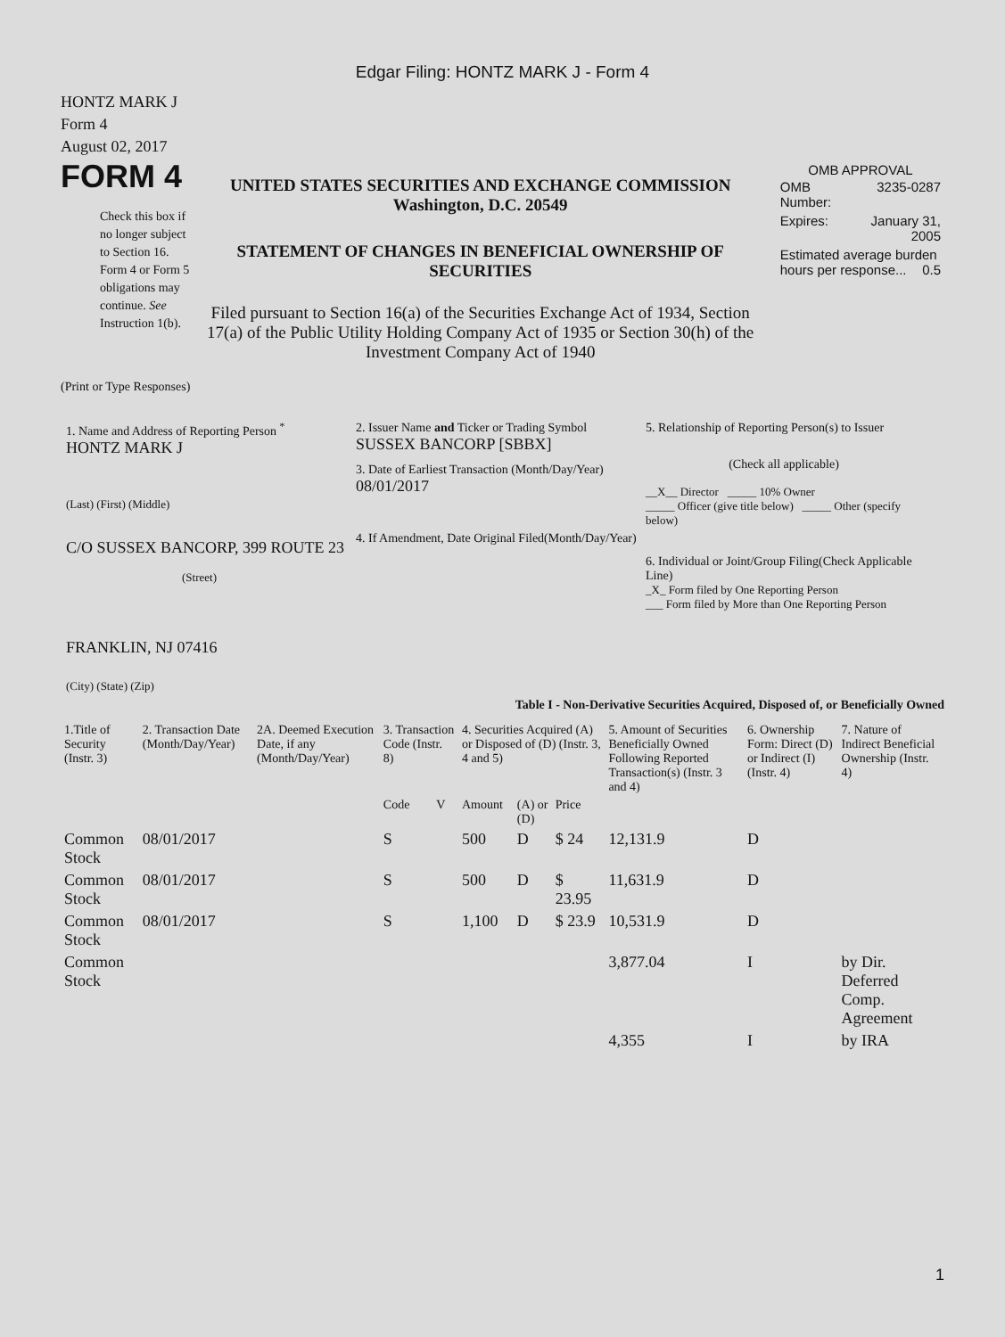Edgar Filing: HONTZ MARK J - Form 4
HONTZ MARK J
Form 4
August 02, 2017
FORM 4
Check this box if no longer subject to Section 16. Form 4 or Form 5 obligations may continue. See Instruction 1(b).
UNITED STATES SECURITIES AND EXCHANGE COMMISSION
Washington, D.C. 20549
STATEMENT OF CHANGES IN BENEFICIAL OWNERSHIP OF SECURITIES
Filed pursuant to Section 16(a) of the Securities Exchange Act of 1934, Section 17(a) of the Public Utility Holding Company Act of 1935 or Section 30(h) of the Investment Company Act of 1940
OMB APPROVAL
| OMB Number: | 3235-0287 |
| Expires: | January 31, 2005 |
| Estimated average burden hours per response... 0.5 | |
(Print or Type Responses)
1. Name and Address of Reporting Person <sup>*</sup>
HONTZ MARK J
(Last) (First) (Middle)
C/O SUSSEX BANCORP, 399 ROUTE 23
(Street)
FRANKLIN, NJ 07416
(City) (State) (Zip)
2. Issuer Name and Ticker or Trading Symbol
SUSSEX BANCORP [SBBX]
3. Date of Earliest Transaction (Month/Day/Year)
08/01/2017
4. If Amendment, Date Original Filed(Month/Day/Year)
5. Relationship of Reporting Person(s) to Issuer
(Check all applicable)
__X__ Director _____ 10% Owner
_____ Officer (give title below) _____ Other (specify below)
6. Individual or Joint/Group Filing(Check Applicable Line)
_X_ Form filed by One Reporting Person
___ Form filed by More than One Reporting Person
Table I - Non-Derivative Securities Acquired, Disposed of, or Beneficially Owned
| 1.Title of Security (Instr. 3) | 2. Transaction Date (Month/Day/Year) | 2A. Deemed Execution Date, if any (Month/Day/Year) | 3. Transaction Code (Instr. 8) | | 4. Securities Acquired (A) or Disposed of (D) (Instr. 3, 4 and 5) | | | 5. Amount of Securities Beneficially Owned Following Reported Transaction(s) (Instr. 3 and 4) | 6. Ownership Form: Direct (D) or Indirect (I) (Instr. 4) | 7. Nature of Indirect Beneficial Ownership (Instr. 4) |
| --- | --- | --- | --- | --- | --- | --- | --- | --- | --- | --- |
| | | | Code | V | Amount | (A) or (D) | Price | | | |
| Common Stock | 08/01/2017 | | S | | 500 | D | $ 24 | 12,131.9 | D | |
| Common Stock | 08/01/2017 | | S | | 500 | D | $ 23.95 | 11,631.9 | D | |
| Common Stock | 08/01/2017 | | S | | 1,100 | D | $ 23.9 | 10,531.9 | D | |
| Common Stock | | | | | | | | 3,877.04 | I | by Dir. Deferred Comp. Agreement |
| | | | | | | | | 4,355 | I | by IRA |
1